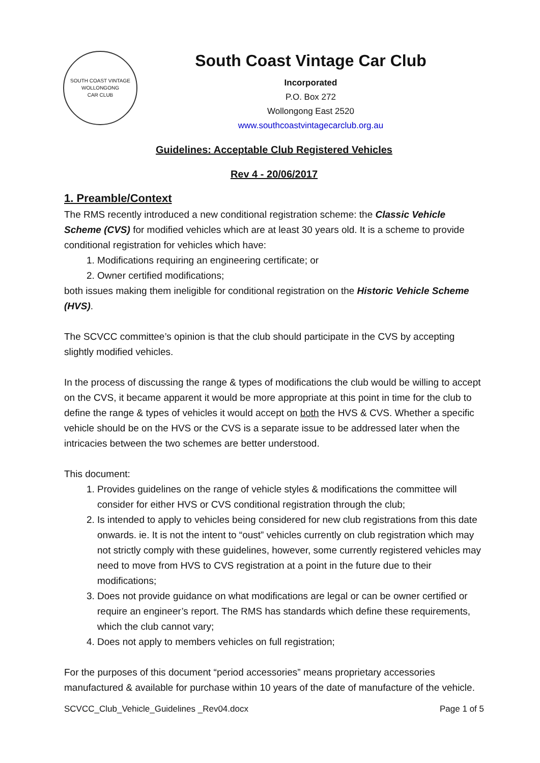SOUTH COAST VINTAGE
WOLLONGONG
CAR CLUB
South Coast Vintage Car Club
Incorporated
P.O. Box 272
Wollongong East 2520
www.southcoastvintagecarclub.org.au
Guidelines: Acceptable Club Registered Vehicles
Rev 4 - 20/06/2017
1. Preamble/Context
The RMS recently introduced a new conditional registration scheme: the Classic Vehicle Scheme (CVS) for modified vehicles which are at least 30 years old. It is a scheme to provide conditional registration for vehicles which have:
1. Modifications requiring an engineering certificate; or
2. Owner certified modifications;
both issues making them ineligible for conditional registration on the Historic Vehicle Scheme (HVS).
The SCVCC committee’s opinion is that the club should participate in the CVS by accepting slightly modified vehicles.
In the process of discussing the range & types of modifications the club would be willing to accept on the CVS, it became apparent it would be more appropriate at this point in time for the club to define the range & types of vehicles it would accept on both the HVS & CVS. Whether a specific vehicle should be on the HVS or the CVS is a separate issue to be addressed later when the intricacies between the two schemes are better understood.
This document:
1. Provides guidelines on the range of vehicle styles & modifications the committee will consider for either HVS or CVS conditional registration through the club;
2. Is intended to apply to vehicles being considered for new club registrations from this date onwards. ie. It is not the intent to “oust” vehicles currently on club registration which may not strictly comply with these guidelines, however, some currently registered vehicles may need to move from HVS to CVS registration at a point in the future due to their modifications;
3. Does not provide guidance on what modifications are legal or can be owner certified or require an engineer’s report. The RMS has standards which define these requirements, which the club cannot vary;
4. Does not apply to members vehicles on full registration;
For the purposes of this document “period accessories” means proprietary accessories manufactured & available for purchase within 10 years of the date of manufacture of the vehicle.
SCVCC_Club_Vehicle_Guidelines _Rev04.docx Page 1 of 5